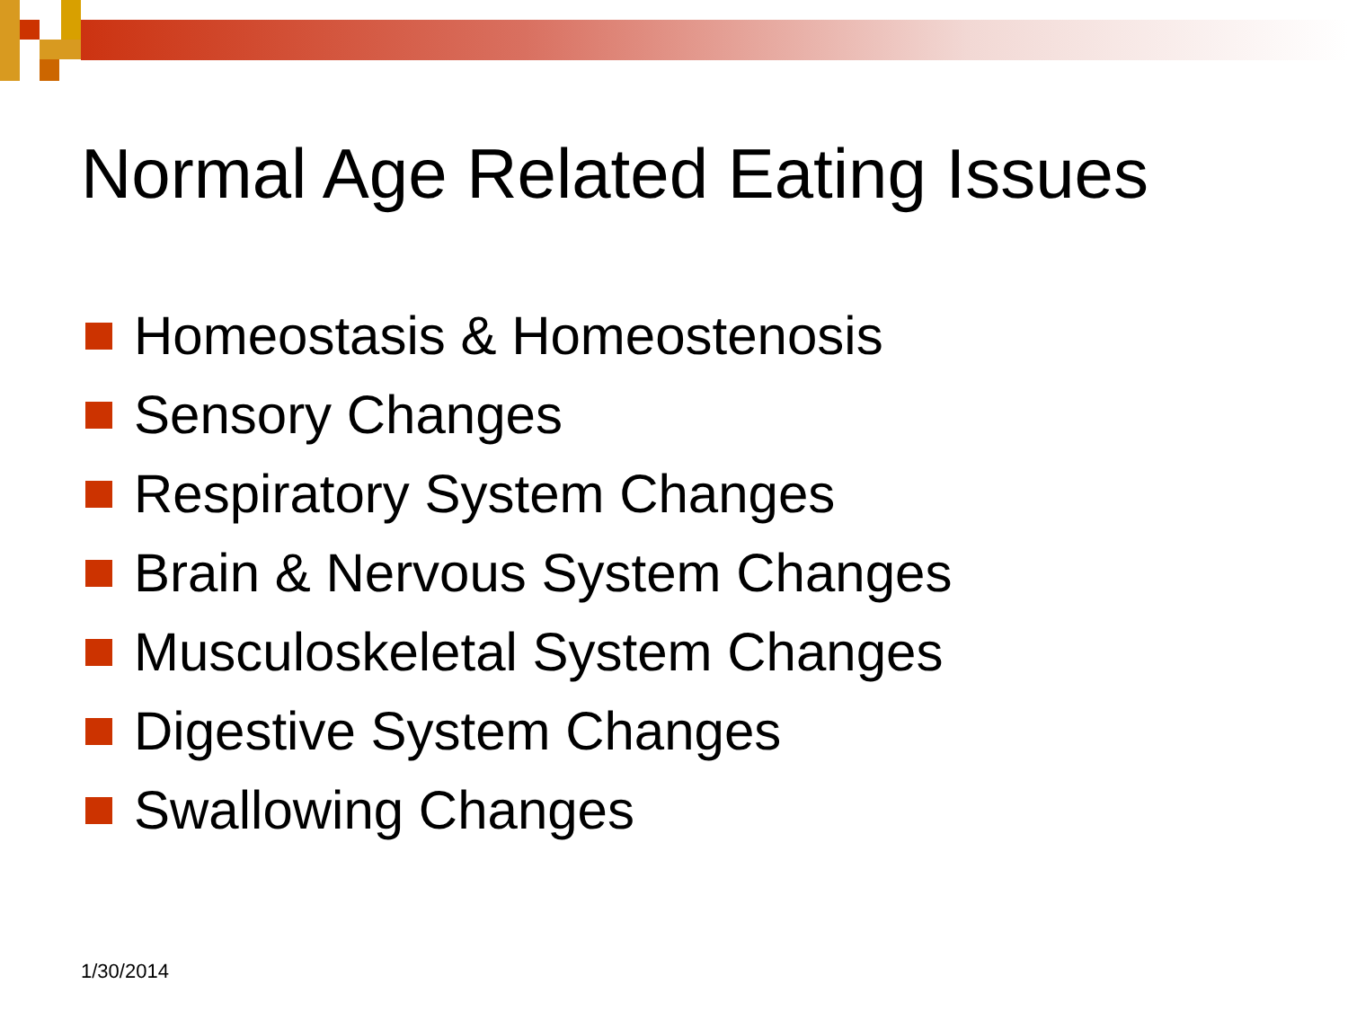Normal Age Related Eating Issues
Homeostasis & Homeostenosis
Sensory Changes
Respiratory System Changes
Brain & Nervous System Changes
Musculoskeletal System Changes
Digestive System Changes
Swallowing Changes
1/30/2014